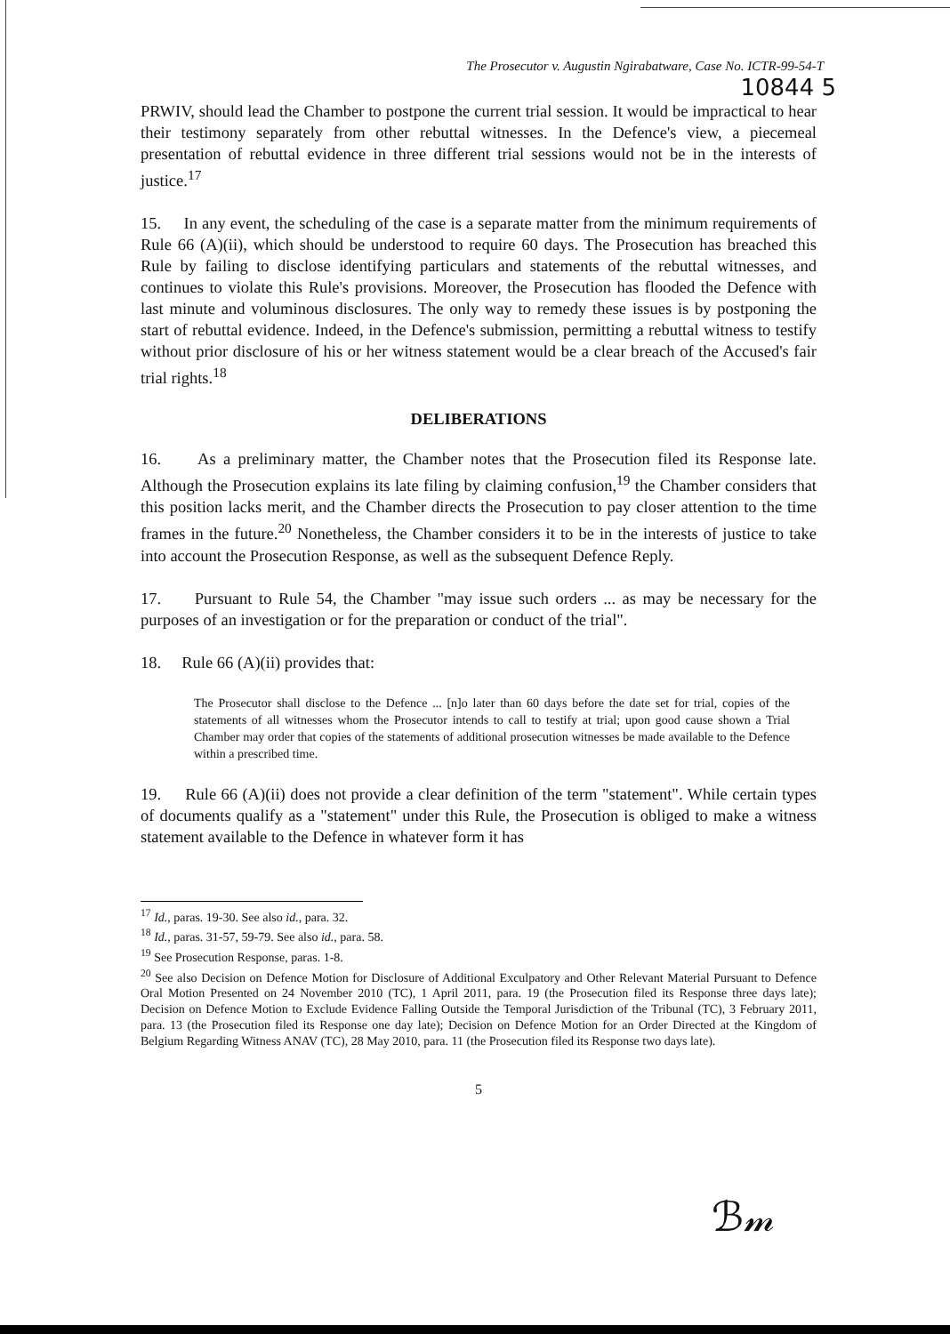The Prosecutor v. Augustin Ngirabatware, Case No. ICTR-99-54-T
10844 5
PRWIV, should lead the Chamber to postpone the current trial session. It would be impractical to hear their testimony separately from other rebuttal witnesses. In the Defence's view, a piecemeal presentation of rebuttal evidence in three different trial sessions would not be in the interests of justice.<sup>17</sup>
15. In any event, the scheduling of the case is a separate matter from the minimum requirements of Rule 66 (A)(ii), which should be understood to require 60 days. The Prosecution has breached this Rule by failing to disclose identifying particulars and statements of the rebuttal witnesses, and continues to violate this Rule's provisions. Moreover, the Prosecution has flooded the Defence with last minute and voluminous disclosures. The only way to remedy these issues is by postponing the start of rebuttal evidence. Indeed, in the Defence's submission, permitting a rebuttal witness to testify without prior disclosure of his or her witness statement would be a clear breach of the Accused's fair trial rights.<sup>18</sup>
DELIBERATIONS
16. As a preliminary matter, the Chamber notes that the Prosecution filed its Response late. Although the Prosecution explains its late filing by claiming confusion,<sup>19</sup> the Chamber considers that this position lacks merit, and the Chamber directs the Prosecution to pay closer attention to the time frames in the future.<sup>20</sup> Nonetheless, the Chamber considers it to be in the interests of justice to take into account the Prosecution Response, as well as the subsequent Defence Reply.
17. Pursuant to Rule 54, the Chamber "may issue such orders ... as may be necessary for the purposes of an investigation or for the preparation or conduct of the trial".
18. Rule 66 (A)(ii) provides that:
The Prosecutor shall disclose to the Defence ... [n]o later than 60 days before the date set for trial, copies of the statements of all witnesses whom the Prosecutor intends to call to testify at trial; upon good cause shown a Trial Chamber may order that copies of the statements of additional prosecution witnesses be made available to the Defence within a prescribed time.
19. Rule 66 (A)(ii) does not provide a clear definition of the term "statement". While certain types of documents qualify as a "statement" under this Rule, the Prosecution is obliged to make a witness statement available to the Defence in whatever form it has
<sup>17</sup> Id., paras. 19-30. See also id., para. 32.
<sup>18</sup> Id., paras. 31-57, 59-79. See also id., para. 58.
<sup>19</sup> See Prosecution Response, paras. 1-8.
<sup>20</sup> See also Decision on Defence Motion for Disclosure of Additional Exculpatory and Other Relevant Material Pursuant to Defence Oral Motion Presented on 24 November 2010 (TC), 1 April 2011, para. 19 (the Prosecution filed its Response three days late); Decision on Defence Motion to Exclude Evidence Falling Outside the Temporal Jurisdiction of the Tribunal (TC), 3 February 2011, para. 13 (the Prosecution filed its Response one day late); Decision on Defence Motion for an Order Directed at the Kingdom of Belgium Regarding Witness ANAV (TC), 28 May 2010, para. 11 (the Prosecution filed its Response two days late).
5
ℬ𝓂